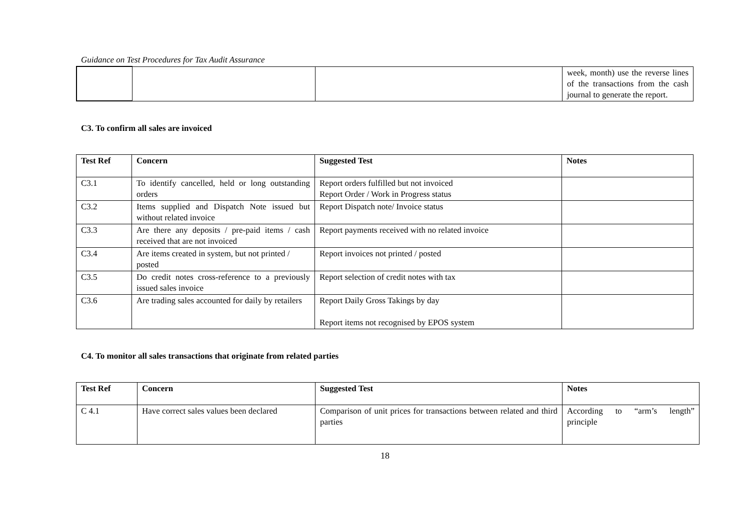Guidance on Test Procedures for Tax Audit Assurance
| | | | week, month) use the reverse lines of the transactions from the cash journal to generate the report. |
C3. To confirm all sales are invoiced
| Test Ref | Concern | Suggested Test | Notes |
| --- | --- | --- | --- |
| C3.1 | To identify cancelled, held or long outstanding orders | Report orders fulfilled but not invoiced Report Order / Work in Progress status | |
| C3.2 | Items supplied and Dispatch Note issued but without related invoice | Report Dispatch note/ Invoice status | |
| C3.3 | Are there any deposits / pre-paid items / cash received that are not invoiced | Report payments received with no related invoice | |
| C3.4 | Are items created in system, but not printed / posted | Report invoices not printed / posted | |
| C3.5 | Do credit notes cross-reference to a previously issued sales invoice | Report selection of credit notes with tax | |
| C3.6 | Are trading sales accounted for daily by retailers | Report Daily Gross Takings by day Report items not recognised by EPOS system | |
C4. To monitor all sales transactions that originate from related parties
| Test Ref | Concern | Suggested Test | Notes |
| --- | --- | --- | --- |
| C 4.1 | Have correct sales values been declared | Comparison of unit prices for transactions between related and third parties | According to “arm’s length” principle |
18